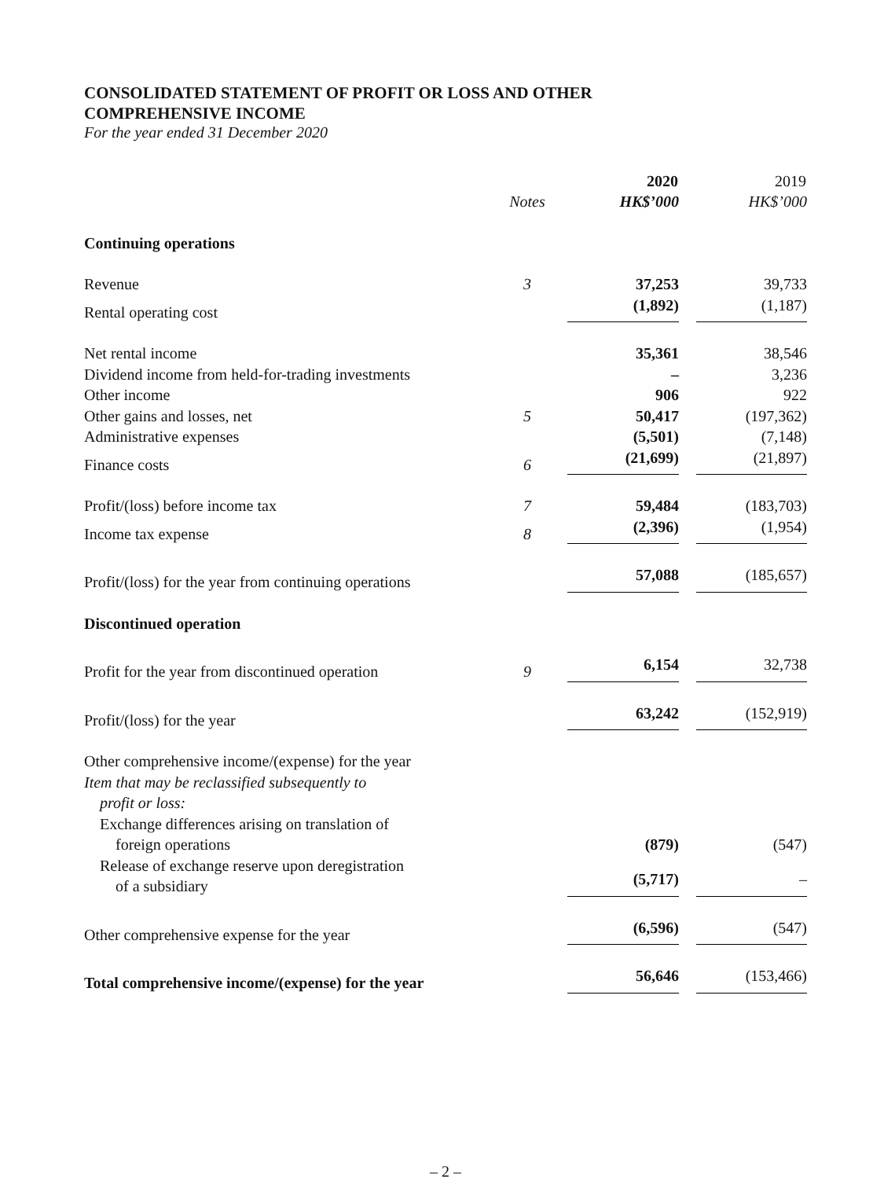CONSOLIDATED STATEMENT OF PROFIT OR LOSS AND OTHER
COMPREHENSIVE INCOME
For the year ended 31 December 2020
| | | 2020 | 2019 |
| --- | --- | --- | --- |
| | Notes | HK$’000 | HK$’000 |
| Continuing operations | | | |
| Revenue | 3 | 37,253 | 39,733 |
| Rental operating cost | | (1,892) | (1,187) |
| Net rental income | | 35,361 | 38,546 |
| Dividend income from held-for-trading investments | | – | 3,236 |
| Other income | | 906 | 922 |
| Other gains and losses, net | 5 | 50,417 | (197,362) |
| Administrative expenses | | (5,501) | (7,148) |
| Finance costs | 6 | (21,699) | (21,897) |
| Profit/(loss) before income tax | 7 | 59,484 | (183,703) |
| Income tax expense | 8 | (2,396) | (1,954) |
| Profit/(loss) for the year from continuing operations | | 57,088 | (185,657) |
| Discontinued operation | | | |
| Profit for the year from discontinued operation | 9 | 6,154 | 32,738 |
| Profit/(loss) for the year | | 63,242 | (152,919) |
| Other comprehensive income/(expense) for the year | | | |
| Item that may be reclassified subsequently to profit or loss: | | | |
| Exchange differences arising on translation of foreign operations | | (879) | (547) |
| Release of exchange reserve upon deregistration of a subsidiary | | (5,717) | – |
| Other comprehensive expense for the year | | (6,596) | (547) |
| Total comprehensive income/(expense) for the year | | 56,646 | (153,466) |
– 2 –